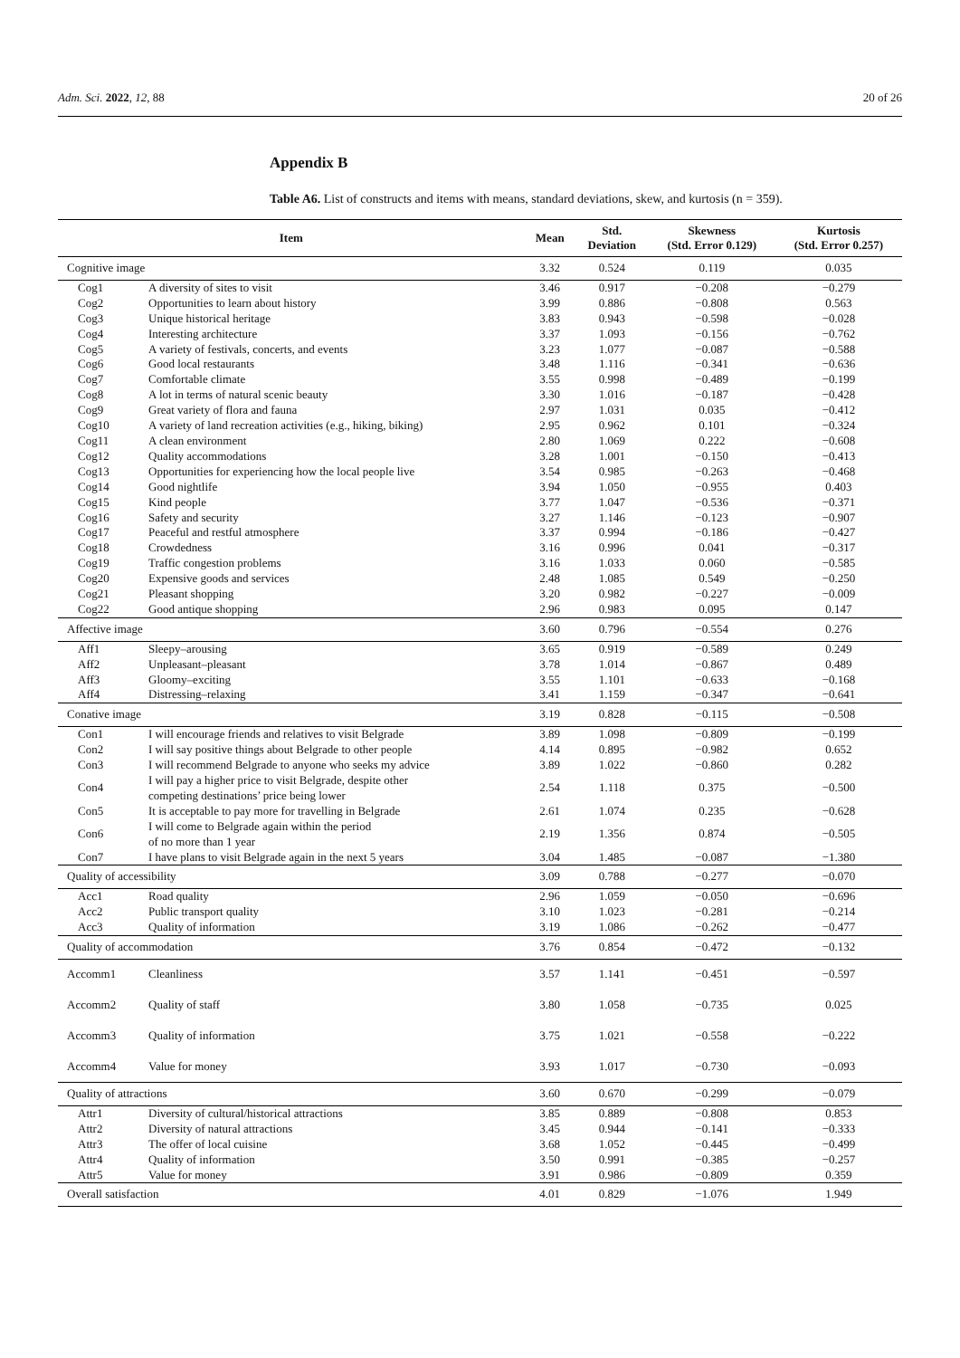Adm. Sci. 2022, 12, 88 20 of 26
Appendix B
Table A6. List of constructs and items with means, standard deviations, skew, and kurtosis (n = 359).
| Item | | Mean | Std. Deviation | Skewness (Std. Error 0.129) | Kurtosis (Std. Error 0.257) |
| --- | --- | --- | --- | --- | --- |
| Cognitive image | | 3.32 | 0.524 | 0.119 | 0.035 |
| Cog1 | A diversity of sites to visit | 3.46 | 0.917 | −0.208 | −0.279 |
| Cog2 | Opportunities to learn about history | 3.99 | 0.886 | −0.808 | 0.563 |
| Cog3 | Unique historical heritage | 3.83 | 0.943 | −0.598 | −0.028 |
| Cog4 | Interesting architecture | 3.37 | 1.093 | −0.156 | −0.762 |
| Cog5 | A variety of festivals, concerts, and events | 3.23 | 1.077 | −0.087 | −0.588 |
| Cog6 | Good local restaurants | 3.48 | 1.116 | −0.341 | −0.636 |
| Cog7 | Comfortable climate | 3.55 | 0.998 | −0.489 | −0.199 |
| Cog8 | A lot in terms of natural scenic beauty | 3.30 | 1.016 | −0.187 | −0.428 |
| Cog9 | Great variety of flora and fauna | 2.97 | 1.031 | 0.035 | −0.412 |
| Cog10 | A variety of land recreation activities (e.g., hiking, biking) | 2.95 | 0.962 | 0.101 | −0.324 |
| Cog11 | A clean environment | 2.80 | 1.069 | 0.222 | −0.608 |
| Cog12 | Quality accommodations | 3.28 | 1.001 | −0.150 | −0.413 |
| Cog13 | Opportunities for experiencing how the local people live | 3.54 | 0.985 | −0.263 | −0.468 |
| Cog14 | Good nightlife | 3.94 | 1.050 | −0.955 | 0.403 |
| Cog15 | Kind people | 3.77 | 1.047 | −0.536 | −0.371 |
| Cog16 | Safety and security | 3.27 | 1.146 | −0.123 | −0.907 |
| Cog17 | Peaceful and restful atmosphere | 3.37 | 0.994 | −0.186 | −0.427 |
| Cog18 | Crowdedness | 3.16 | 0.996 | 0.041 | −0.317 |
| Cog19 | Traffic congestion problems | 3.16 | 1.033 | 0.060 | −0.585 |
| Cog20 | Expensive goods and services | 2.48 | 1.085 | 0.549 | −0.250 |
| Cog21 | Pleasant shopping | 3.20 | 0.982 | −0.227 | −0.009 |
| Cog22 | Good antique shopping | 2.96 | 0.983 | 0.095 | 0.147 |
| Affective image | | 3.60 | 0.796 | −0.554 | 0.276 |
| Aff1 | Sleepy–arousing | 3.65 | 0.919 | −0.589 | 0.249 |
| Aff2 | Unpleasant–pleasant | 3.78 | 1.014 | −0.867 | 0.489 |
| Aff3 | Gloomy–exciting | 3.55 | 1.101 | −0.633 | −0.168 |
| Aff4 | Distressing–relaxing | 3.41 | 1.159 | −0.347 | −0.641 |
| Conative image | | 3.19 | 0.828 | −0.115 | −0.508 |
| Con1 | I will encourage friends and relatives to visit Belgrade | 3.89 | 1.098 | −0.809 | −0.199 |
| Con2 | I will say positive things about Belgrade to other people | 4.14 | 0.895 | −0.982 | 0.652 |
| Con3 | I will recommend Belgrade to anyone who seeks my advice | 3.89 | 1.022 | −0.860 | 0.282 |
| Con4 | I will pay a higher price to visit Belgrade, despite other competing destinations’ price being lower | 2.54 | 1.118 | 0.375 | −0.500 |
| Con5 | It is acceptable to pay more for travelling in Belgrade | 2.61 | 1.074 | 0.235 | −0.628 |
| Con6 | I will come to Belgrade again within the period of no more than 1 year | 2.19 | 1.356 | 0.874 | −0.505 |
| Con7 | I have plans to visit Belgrade again in the next 5 years | 3.04 | 1.485 | −0.087 | −1.380 |
| Quality of accessibility | | 3.09 | 0.788 | −0.277 | −0.070 |
| Acc1 | Road quality | 2.96 | 1.059 | −0.050 | −0.696 |
| Acc2 | Public transport quality | 3.10 | 1.023 | −0.281 | −0.214 |
| Acc3 | Quality of information | 3.19 | 1.086 | −0.262 | −0.477 |
| Quality of accommodation | | 3.76 | 0.854 | −0.472 | −0.132 |
| Accomm1 | Cleanliness | 3.57 | 1.141 | −0.451 | −0.597 |
| Accomm2 | Quality of staff | 3.80 | 1.058 | −0.735 | 0.025 |
| Accomm3 | Quality of information | 3.75 | 1.021 | −0.558 | −0.222 |
| Accomm4 | Value for money | 3.93 | 1.017 | −0.730 | −0.093 |
| Quality of attractions | | 3.60 | 0.670 | −0.299 | −0.079 |
| Attr1 | Diversity of cultural/historical attractions | 3.85 | 0.889 | −0.808 | 0.853 |
| Attr2 | Diversity of natural attractions | 3.45 | 0.944 | −0.141 | −0.333 |
| Attr3 | The offer of local cuisine | 3.68 | 1.052 | −0.445 | −0.499 |
| Attr4 | Quality of information | 3.50 | 0.991 | −0.385 | −0.257 |
| Attr5 | Value for money | 3.91 | 0.986 | −0.809 | 0.359 |
| Overall satisfaction | | 4.01 | 0.829 | −1.076 | 1.949 |